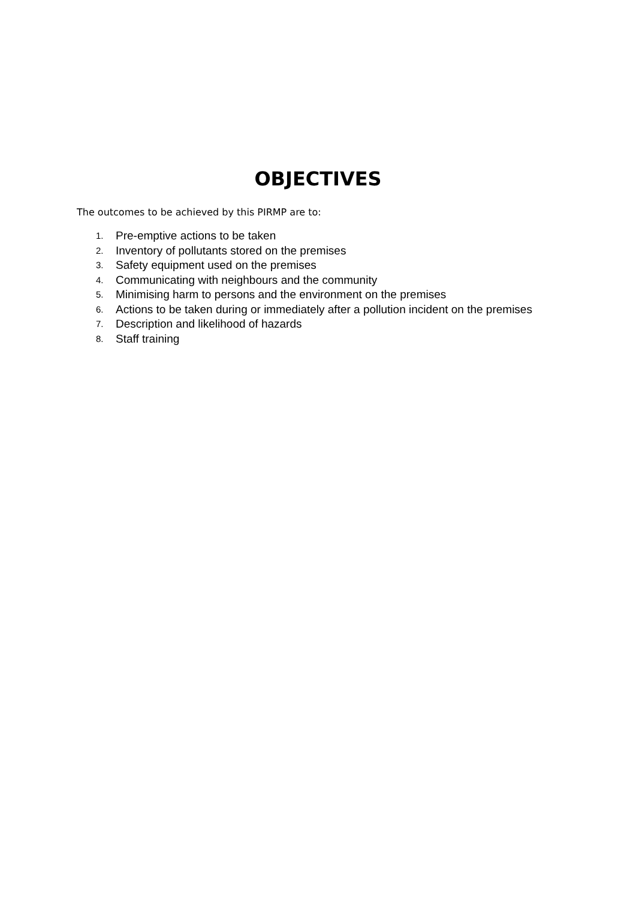OBJECTIVES
The outcomes to be achieved by this PIRMP are to:
1. Pre-emptive actions to be taken
2. Inventory of pollutants stored on the premises
3. Safety equipment used on the premises
4. Communicating with neighbours and the community
5. Minimising harm to persons and the environment on the premises
6. Actions to be taken during or immediately after a pollution incident on the premises
7. Description and likelihood of hazards
8. Staff training